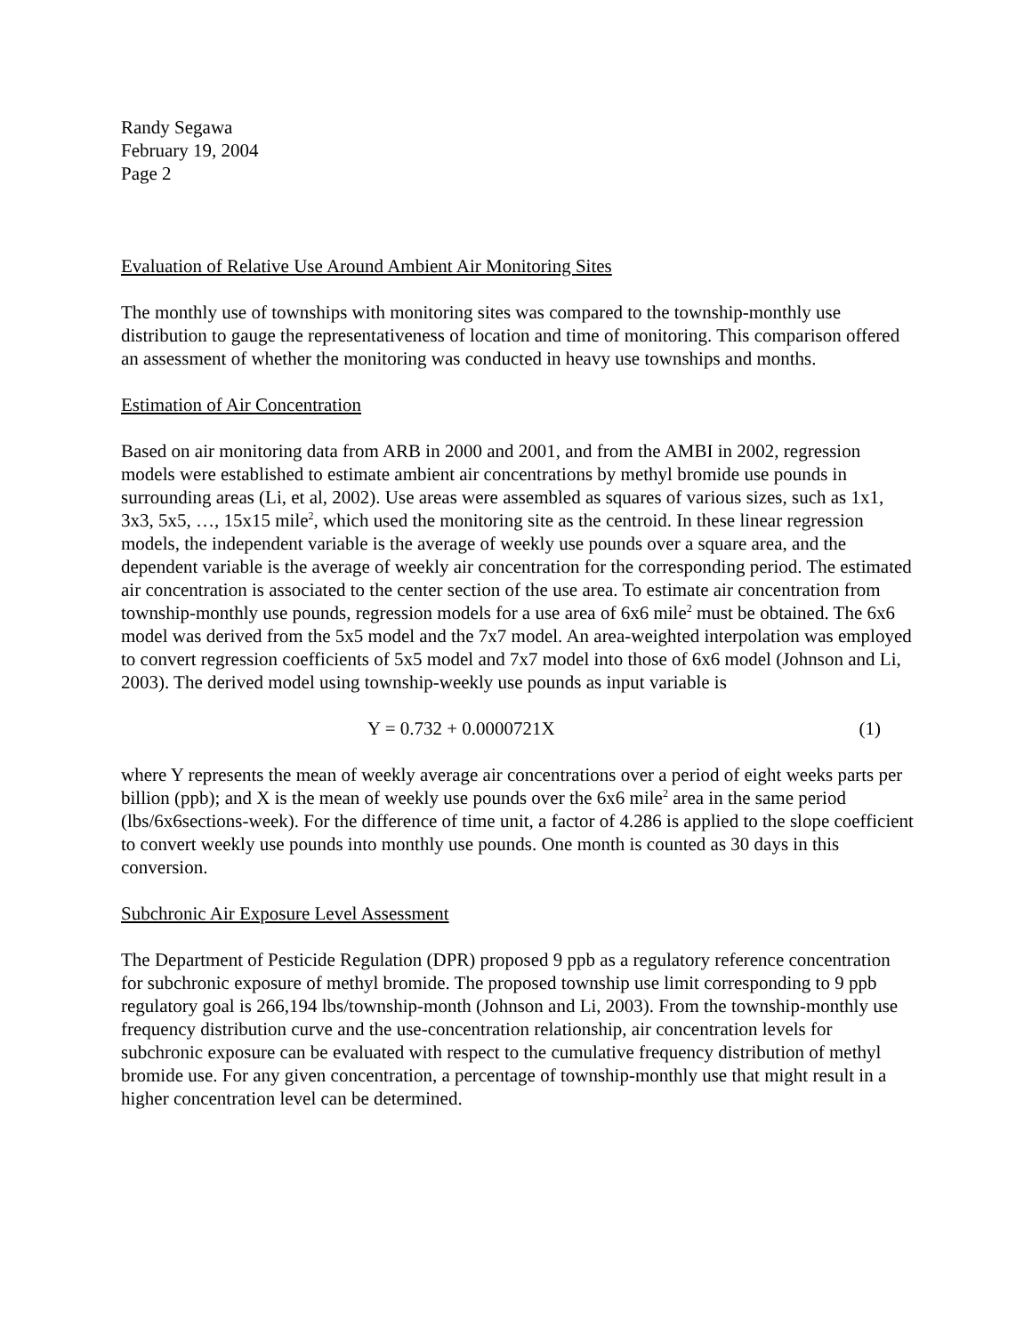Randy Segawa
February 19, 2004
Page 2
Evaluation of Relative Use Around Ambient Air Monitoring Sites
The monthly use of townships with monitoring sites was compared to the township-monthly use distribution to gauge the representativeness of location and time of monitoring. This comparison offered an assessment of whether the monitoring was conducted in heavy use townships and months.
Estimation of Air Concentration
Based on air monitoring data from ARB in 2000 and 2001, and from the AMBI in 2002, regression models were established to estimate ambient air concentrations by methyl bromide use pounds in surrounding areas (Li, et al, 2002). Use areas were assembled as squares of various sizes, such as 1x1, 3x3, 5x5, …, 15x15 mile<sup>2</sup>, which used the monitoring site as the centroid. In these linear regression models, the independent variable is the average of weekly use pounds over a square area, and the dependent variable is the average of weekly air concentration for the corresponding period. The estimated air concentration is associated to the center section of the use area. To estimate air concentration from township-monthly use pounds, regression models for a use area of 6x6 mile<sup>2</sup> must be obtained. The 6x6 model was derived from the 5x5 model and the 7x7 model. An area-weighted interpolation was employed to convert regression coefficients of 5x5 model and 7x7 model into those of 6x6 model (Johnson and Li, 2003). The derived model using township-weekly use pounds as input variable is
Y = 0.732 + 0.0000721X (1)
where Y represents the mean of weekly average air concentrations over a period of eight weeks parts per billion (ppb); and X is the mean of weekly use pounds over the 6x6 mile<sup>2</sup> area in the same period (lbs/6x6sections-week). For the difference of time unit, a factor of 4.286 is applied to the slope coefficient to convert weekly use pounds into monthly use pounds. One month is counted as 30 days in this conversion.
Subchronic Air Exposure Level Assessment
The Department of Pesticide Regulation (DPR) proposed 9 ppb as a regulatory reference concentration for subchronic exposure of methyl bromide. The proposed township use limit corresponding to 9 ppb regulatory goal is 266,194 lbs/township-month (Johnson and Li, 2003). From the township-monthly use frequency distribution curve and the use-concentration relationship, air concentration levels for subchronic exposure can be evaluated with respect to the cumulative frequency distribution of methyl bromide use. For any given concentration, a percentage of township-monthly use that might result in a higher concentration level can be determined.